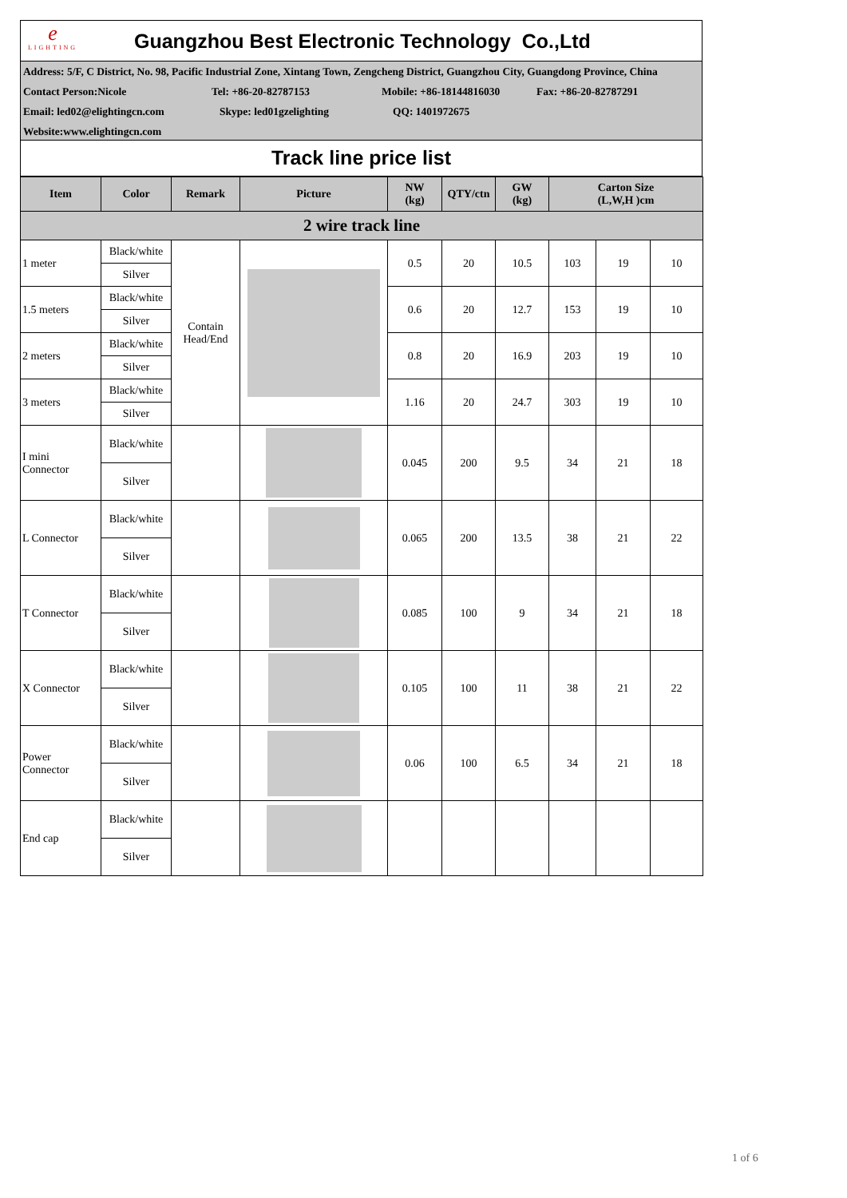e
LIGHTING
Guangzhou Best Electronic Technology Co.,Ltd
Address: 5/F, C District, No. 98, Pacific Industrial Zone, Xintang Town, Zengcheng District, Guangzhou City, Guangdong Province, China
Contact Person:Nicole Tel: +86-20-82787153 Mobile: +86-18144816030 Fax: +86-20-82787291
Email: led02@elightingcn.com Skype: led01gzelighting QQ: 1401972675
Website:www.elightingcn.com
Track line price list
| Item | Color | Remark | Picture | NW (kg) | QTY/ctn | GW (kg) | Carton Size (L,W,H )cm | | |
| --- | --- | --- | --- | --- | --- | --- | --- | --- | --- |
| 2 wire track line | | | | | | | | | |
| 1 meter | Black/white | Contain Head/End | | 0.5 | 20 | 10.5 | 103 | 19 | 10 |
| | Silver | | | | | | | | |
| 1.5 meters | Black/white | | | 0.6 | 20 | 12.7 | 153 | 19 | 10 |
| | Silver | | | | | | | | |
| 2 meters | Black/white | | | 0.8 | 20 | 16.9 | 203 | 19 | 10 |
| | Silver | | | | | | | | |
| 3 meters | Black/white | | | 1.16 | 20 | 24.7 | 303 | 19 | 10 |
| | Silver | | | | | | | | |
| I mini Connector | Black/white | | | 0.045 | 200 | 9.5 | 34 | 21 | 18 |
| | Silver | | | | | | | | |
| L Connector | Black/white | | | 0.065 | 200 | 13.5 | 38 | 21 | 22 |
| | Silver | | | | | | | | |
| T Connector | Black/white | | | 0.085 | 100 | 9 | 34 | 21 | 18 |
| | Silver | | | | | | | | |
| X Connector | Black/white | | | 0.105 | 100 | 11 | 38 | 21 | 22 |
| | Silver | | | | | | | | |
| Power Connector | Black/white | | | 0.06 | 100 | 6.5 | 34 | 21 | 18 |
| | Silver | | | | | | | | |
| End cap | Black/white | | | | | | | | |
| | Silver | | | | | | | | |
1 of 6